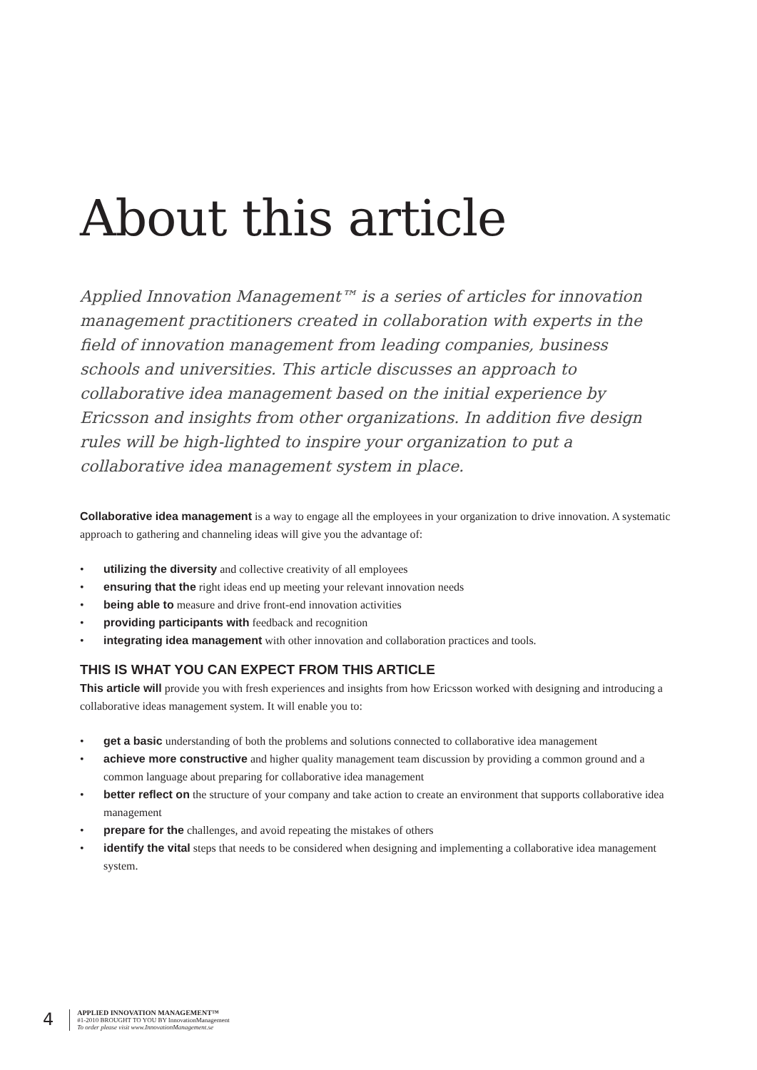About this article
Applied Innovation Management™ is a series of articles for innovation management practitioners created in collaboration with experts in the field of innovation management from leading companies, business schools and universities. This article discusses an approach to collaborative idea management based on the initial experience by Ericsson and insights from other organizations. In addition five design rules will be high-lighted to inspire your organization to put a collaborative idea management system in place.
Collaborative idea management is a way to engage all the employees in your organization to drive innovation. A systematic approach to gathering and channeling ideas will give you the advantage of:
• utilizing the diversity and collective creativity of all employees
• ensuring that the right ideas end up meeting your relevant innovation needs
• being able to measure and drive front-end innovation activities
• providing participants with feedback and recognition
• integrating idea management with other innovation and collaboration practices and tools.
THIS IS WHAT YOU CAN EXPECT FROM THIS ARTICLE
This article will provide you with fresh experiences and insights from how Ericsson worked with designing and introducing a collaborative ideas management system. It will enable you to:
• get a basic understanding of both the problems and solutions connected to collaborative idea management
• achieve more constructive and higher quality management team discussion by providing a common ground and a common language about preparing for collaborative idea management
• better reflect on the structure of your company and take action to create an environment that supports collaborative idea management
• prepare for the challenges, and avoid repeating the mistakes of others
• identify the vital steps that needs to be considered when designing and implementing a collaborative idea management system.
4
APPLIED INNOVATION MANAGEMENT™
#1-2010 BROUGHT TO YOU BY InnovationManagement
To order please visit www.InnovationManagement.se